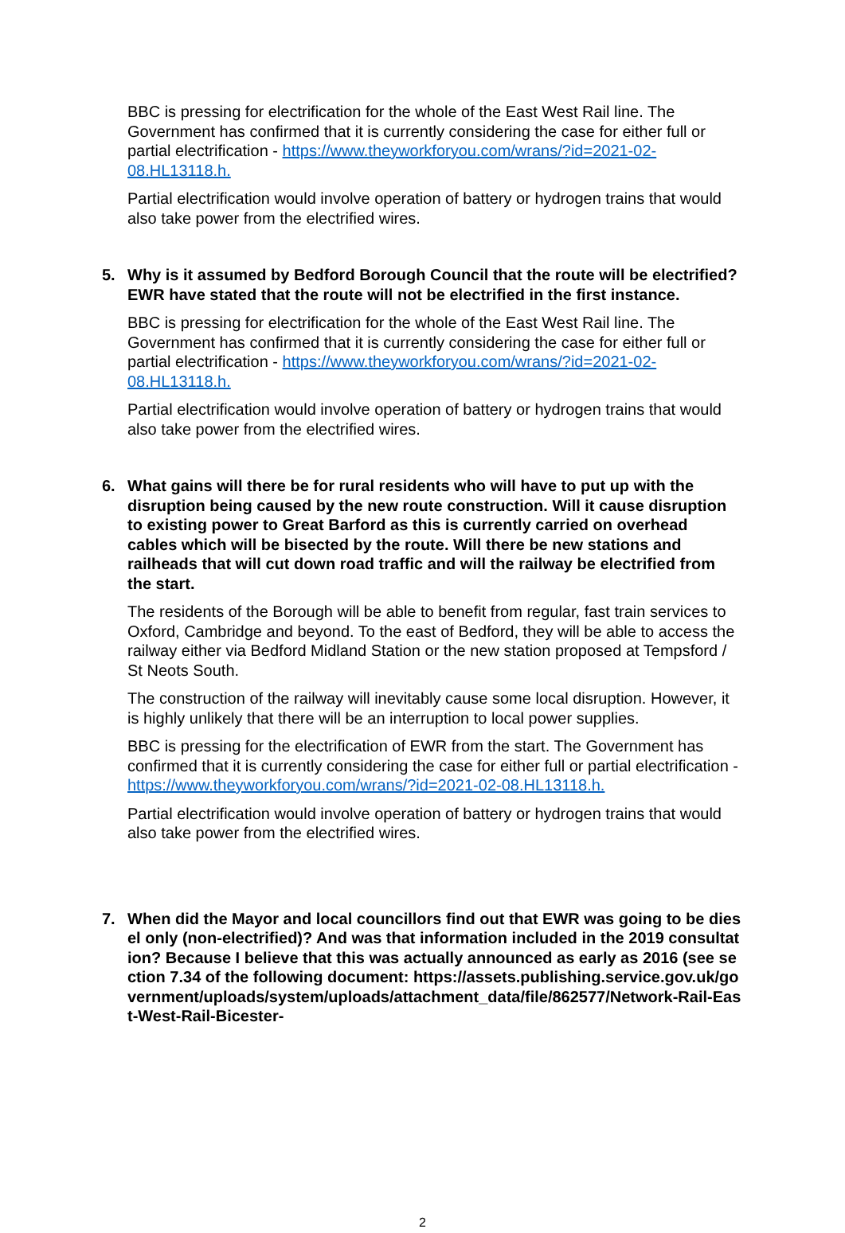BBC is pressing for electrification for the whole of the East West Rail line. The Government has confirmed that it is currently considering the case for either full or partial electrification - https://www.theyworkforyou.com/wrans/?id=2021-02-08.HL13118.h.
Partial electrification would involve operation of battery or hydrogen trains that would also take power from the electrified wires.
5. Why is it assumed by Bedford Borough Council that the route will be electrified? EWR have stated that the route will not be electrified in the first instance.
BBC is pressing for electrification for the whole of the East West Rail line. The Government has confirmed that it is currently considering the case for either full or partial electrification - https://www.theyworkforyou.com/wrans/?id=2021-02-08.HL13118.h.
Partial electrification would involve operation of battery or hydrogen trains that would also take power from the electrified wires.
6. What gains will there be for rural residents who will have to put up with the disruption being caused by the new route construction. Will it cause disruption to existing power to Great Barford as this is currently carried on overhead cables which will be bisected by the route. Will there be new stations and railheads that will cut down road traffic and will the railway be electrified from the start.
The residents of the Borough will be able to benefit from regular, fast train services to Oxford, Cambridge and beyond. To the east of Bedford, they will be able to access the railway either via Bedford Midland Station or the new station proposed at Tempsford / St Neots South.
The construction of the railway will inevitably cause some local disruption. However, it is highly unlikely that there will be an interruption to local power supplies.
BBC is pressing for the electrification of EWR from the start. The Government has confirmed that it is currently considering the case for either full or partial electrification - https://www.theyworkforyou.com/wrans/?id=2021-02-08.HL13118.h.
Partial electrification would involve operation of battery or hydrogen trains that would also take power from the electrified wires.
7. When did the Mayor and local councillors find out that EWR was going to be diesel only (non-electrified)? And was that information included in the 2019 consultation? Because I believe that this was actually announced as early as 2016 (see section 7.34 of the following document: https://assets.publishing.service.gov.uk/government/uploads/system/uploads/attachment_data/file/862577/Network-Rail-East-West-Rail-Bicester-
2